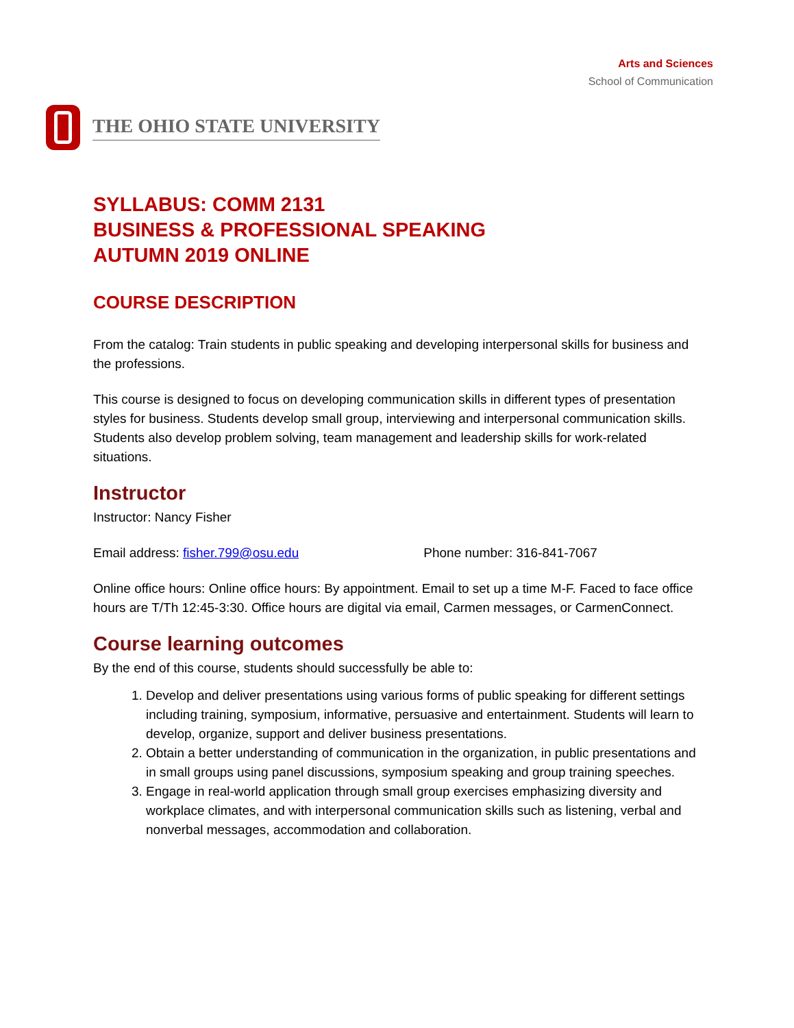Arts and Sciences
School of Communication
THE OHIO STATE UNIVERSITY
SYLLABUS: COMM 2131
BUSINESS & PROFESSIONAL SPEAKING
AUTUMN 2019 ONLINE
COURSE DESCRIPTION
From the catalog: Train students in public speaking and developing interpersonal skills for business and the professions.
This course is designed to focus on developing communication skills in different types of presentation styles for business. Students develop small group, interviewing and interpersonal communication skills. Students also develop problem solving, team management and leadership skills for work-related situations.
Instructor
Instructor: Nancy Fisher
Email address: fisher.799@osu.edu Phone number: 316-841-7067
Online office hours: Online office hours: By appointment. Email to set up a time M-F. Faced to face office hours are T/Th 12:45-3:30. Office hours are digital via email, Carmen messages, or CarmenConnect.
Course learning outcomes
By the end of this course, students should successfully be able to:
1. Develop and deliver presentations using various forms of public speaking for different settings including training, symposium, informative, persuasive and entertainment. Students will learn to develop, organize, support and deliver business presentations.
2. Obtain a better understanding of communication in the organization, in public presentations and in small groups using panel discussions, symposium speaking and group training speeches.
3. Engage in real-world application through small group exercises emphasizing diversity and workplace climates, and with interpersonal communication skills such as listening, verbal and nonverbal messages, accommodation and collaboration.